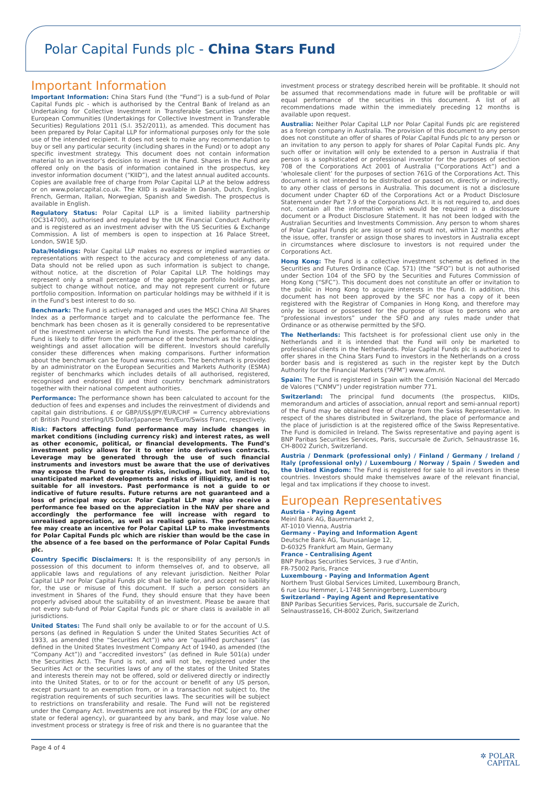Polar Capital Funds plc - China Stars Fund
Important Information
Important Information: China Stars Fund (the “Fund”) is a sub-fund of Polar Capital Funds plc - which is authorised by the Central Bank of Ireland as an Undertaking for Collective Investment in Transferable Securities under the European Communities (Undertakings for Collective Investment in Transferable Securities) Regulations 2011 (S.I. 352/2011), as amended. This document has been prepared by Polar Capital LLP for informational purposes only for the sole use of the intended recipient. It does not seek to make any recommendation to buy or sell any particular security (including shares in the Fund) or to adopt any specific investment strategy. This document does not contain information material to an investor’s decision to invest in the Fund. Shares in the Fund are offered only on the basis of information contained in the prospectus, key investor information document (“KIID”), and the latest annual audited accounts. Copies are available free of charge from Polar Capital LLP at the below address or on www.polarcapital.co.uk. The KIID is available in Danish, Dutch, English, French, German, Italian, Norwegian, Spanish and Swedish. The prospectus is available in English.
Regulatory Status: Polar Capital LLP is a limited liability partnership (OC314700), authorised and regulated by the UK Financial Conduct Authority and is registered as an investment adviser with the US Securities & Exchange Commission. A list of members is open to inspection at 16 Palace Street, London, SW1E 5JD.
Data/Holdings: Polar Capital LLP makes no express or implied warranties or representations with respect to the accuracy and completeness of any data. Data should not be relied upon as such information is subject to change, without notice, at the discretion of Polar Capital LLP. The holdings may represent only a small percentage of the aggregate portfolio holdings, are subject to change without notice, and may not represent current or future portfolio composition. Information on particular holdings may be withheld if it is in the Fund’s best interest to do so.
Benchmark: The Fund is actively managed and uses the MSCI China All Shares Index as a performance target and to calculate the performance fee. The benchmark has been chosen as it is generally considered to be representative of the investment universe in which the Fund invests. The performance of the Fund is likely to differ from the performance of the benchmark as the holdings, weightings and asset allocation will be different. Investors should carefully consider these differences when making comparisons. Further information about the benchmark can be found www.msci.com. The benchmark is provided by an administrator on the European Securities and Markets Authority (ESMA) register of benchmarks which includes details of all authorised, registered, recognised and endorsed EU and third country benchmark administrators together with their national competent authorities.
Performance: The performance shown has been calculated to account for the deduction of fees and expenses and includes the reinvestment of dividends and capital gain distributions. £ or GBP/US$/JPY/EUR/CHF = Currency abbreviations of: British Pound sterling/US Dollar/Japanese Yen/Euro/Swiss Franc, respectively.
Risk: Factors affecting fund performance may include changes in market conditions (including currency risk) and interest rates, as well as other economic, political, or financial developments. The Fund’s investment policy allows for it to enter into derivatives contracts. Leverage may be generated through the use of such financial instruments and investors must be aware that the use of derivatives may expose the Fund to greater risks, including, but not limited to, unanticipated market developments and risks of illiquidity, and is not suitable for all investors. Past performance is not a guide to or indicative of future results. Future returns are not guaranteed and a loss of principal may occur. Polar Capital LLP may also receive a performance fee based on the appreciation in the NAV per share and accordingly the performance fee will increase with regard to unrealised appreciation, as well as realised gains. The performance fee may create an incentive for Polar Capital LLP to make investments for Polar Capital Funds plc which are riskier than would be the case in the absence of a fee based on the performance of Polar Capital Funds plc.
Country Specific Disclaimers: It is the responsibility of any person/s in possession of this document to inform themselves of, and to observe, all applicable laws and regulations of any relevant jurisdiction. Neither Polar Capital LLP nor Polar Capital Funds plc shall be liable for, and accept no liability for, the use or misuse of this document. If such a person considers an investment in Shares of the Fund, they should ensure that they have been properly advised about the suitability of an investment. Please be aware that not every sub-fund of Polar Capital Funds plc or share class is available in all jurisdictions.
United States: The Fund shall only be available to or for the account of U.S. persons (as defined in Regulation S under the United States Securities Act of 1933, as amended (the “Securities Act”)) who are “qualified purchasers” (as defined in the United States Investment Company Act of 1940, as amended (the “Company Act”)) and “accredited investors” (as defined in Rule 501(a) under the Securities Act). The Fund is not, and will not be, registered under the Securities Act or the securities laws of any of the states of the United States and interests therein may not be offered, sold or delivered directly or indirectly into the United States, or to or for the account or benefit of any US person, except pursuant to an exemption from, or in a transaction not subject to, the registration requirements of such securities laws. The securities will be subject to restrictions on transferability and resale. The Fund will not be registered under the Company Act. Investments are not insured by the FDIC (or any other state or federal agency), or guaranteed by any bank, and may lose value. No investment process or strategy is free of risk and there is no guarantee that the
investment process or strategy described herein will be profitable. It should not be assumed that recommendations made in future will be profitable or will equal performance of the securities in this document. A list of all recommendations made within the immediately preceding 12 months is available upon request.
Australia: Neither Polar Capital LLP nor Polar Capital Funds plc are registered as a foreign company in Australia. The provision of this document to any person does not constitute an offer of shares of Polar Capital Funds plc to any person or an invitation to any person to apply for shares of Polar Capital Funds plc. Any such offer or invitation will only be extended to a person in Australia if that person is a sophisticated or professional investor for the purposes of section 708 of the Corporations Act 2001 of Australia (“Corporations Act”) and a ‘wholesale client’ for the purposes of section 761G of the Corporations Act. This document is not intended to be distributed or passed on, directly or indirectly, to any other class of persons in Australia. This document is not a disclosure document under Chapter 6D of the Corporations Act or a Product Disclosure Statement under Part 7.9 of the Corporations Act. It is not required to, and does not, contain all the information which would be required in a disclosure document or a Product Disclosure Statement. It has not been lodged with the Australian Securities and Investments Commission. Any person to whom shares of Polar Capital Funds plc are issued or sold must not, within 12 months after the issue, offer, transfer or assign those shares to investors in Australia except in circumstances where disclosure to investors is not required under the Corporations Act.
Hong Kong: The Fund is a collective investment scheme as defined in the Securities and Futures Ordinance (Cap. 571) (the “SFO”) but is not authorised under Section 104 of the SFO by the Securities and Futures Commission of Hong Kong (“SFC”). This document does not constitute an offer or invitation to the public in Hong Kong to acquire interests in the Fund. In addition, this document has not been approved by the SFC nor has a copy of it been registered with the Registrar of Companies in Hong Kong, and therefore may only be issued or possessed for the purpose of issue to persons who are “professional investors” under the SFO and any rules made under that Ordinance or as otherwise permitted by the SFO.
The Netherlands: This factsheet is for professional client use only in the Netherlands and it is intended that the Fund will only be marketed to professional clients in the Netherlands. Polar Capital Funds plc is authorized to offer shares in the China Stars Fund to investors in the Netherlands on a cross border basis and is registered as such in the register kept by the Dutch Authority for the Financial Markets (“AFM”) www.afm.nl.
Spain: The Fund is registered in Spain with the Comisión Nacional del Mercado de Valores (“CNMV”) under registration number 771.
Switzerland: The principal fund documents (the prospectus, KIIDs, memorandum and articles of association, annual report and semi-annual report) of the Fund may be obtained free of charge from the Swiss Representative. In respect of the shares distributed in Switzerland, the place of performance and the place of jurisdiction is at the registered office of the Swiss Representative. The Fund is domiciled in Ireland. The Swiss representative and paying agent is BNP Paribas Securities Services, Paris, succursale de Zurich, Selnaustrasse 16, CH-8002 Zurich, Switzerland.
Austria / Denmark (professional only) / Finland / Germany / Ireland / Italy (professional only) / Luxembourg / Norway / Spain / Sweden and the United Kingdom: The Fund is registered for sale to all investors in these countries. Investors should make themselves aware of the relevant financial, legal and tax implications if they choose to invest.
European Representatives
Austria - Paying Agent
Meinl Bank AG, Bauernmarkt 2,
AT-1010 Vienna, Austria
Germany - Paying and Information Agent
Deutsche Bank AG, Taunusanlage 12,
D-60325 Frankfurt am Main, Germany
France - Centralising Agent
BNP Paribas Securities Services, 3 rue d’Antin,
FR-75002 Paris, France
Luxembourg - Paying and Information Agent
Northern Trust Global Services Limited, Luxembourg Branch,
6 rue Lou Hemmer, L-1748 Senningerberg, Luxembourg
Switzerland - Paying Agent and Representative
BNP Paribas Securities Services, Paris, succursale de Zurich,
Selnaustrasse16, CH-8002 Zurich, Switzerland
Page 4 of 4 ✲ POLAR
CAPITAL